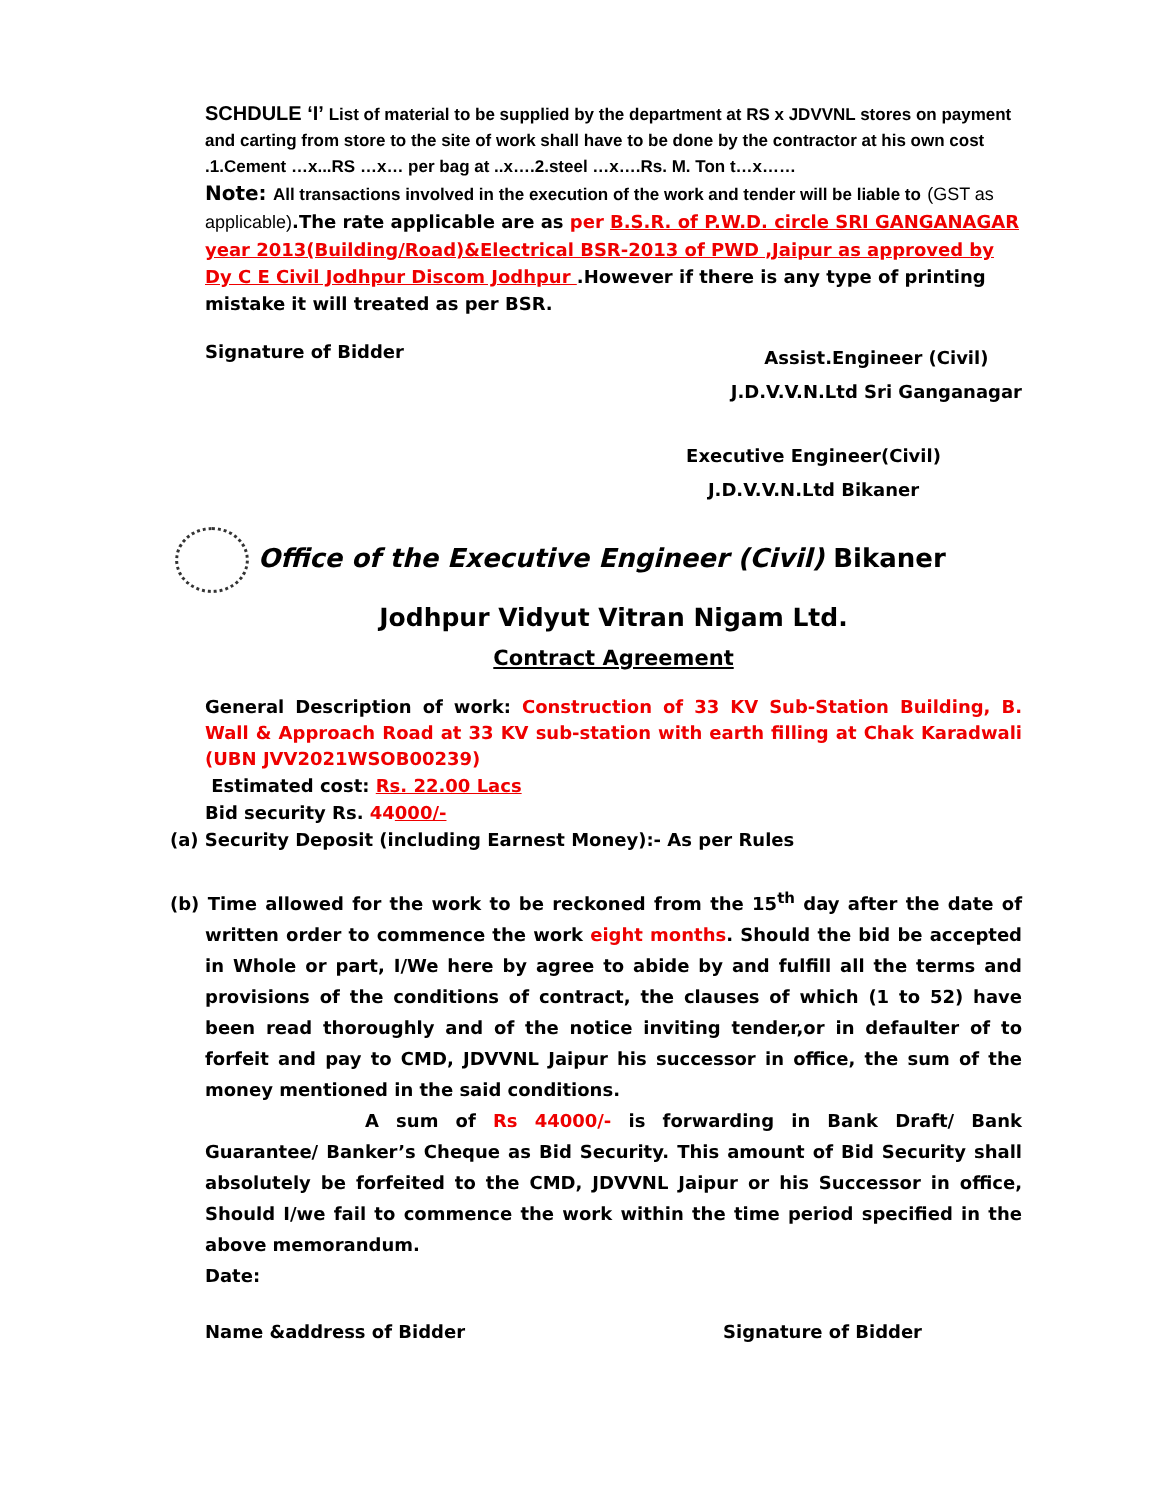SCHDULE ‘I’ List of material to be supplied by the department at RS x JDVVNL stores on payment and carting from store to the site of work shall have to be done by the contractor at his own cost .1.Cement …x...RS …x… per bag at ..x….2.steel …x….Rs. M. Ton t…x……
Note: All transactions involved in the execution of the work and tender will be liable to (GST as applicable).The rate applicable are as per B.S.R. of P.W.D. circle SRI GANGANAGAR year 2013(Building/Road)&Electrical BSR-2013 of PWD ,Jaipur as approved by Dy C E Civil Jodhpur Discom Jodhpur .However if there is any type of printing mistake it will treated as per BSR.
Signature of Bidder Assist.Engineer (Civil)
J.D.V.V.N.Ltd Sri Ganganagar
Executive Engineer(Civil)
J.D.V.V.N.Ltd Bikaner
Office of the Executive Engineer (Civil) Bikaner
Jodhpur Vidyut Vitran Nigam Ltd.
Contract Agreement
General Description of work: Construction of 33 KV Sub-Station Building, B. Wall & Approach Road at 33 KV sub-station with earth filling at Chak Karadwali (UBN JVV2021WSOB00239)
Estimated cost: Rs. 22.00 Lacs
Bid security Rs. 44000/-
(a) Security Deposit (including Earnest Money):- As per Rules
(b) Time allowed for the work to be reckoned from the 15<sup>th</sup> day after the date of written order to commence the work eight months. Should the bid be accepted in Whole or part, I/We here by agree to abide by and fulfill all the terms and provisions of the conditions of contract, the clauses of which (1 to 52) have been read thoroughly and of the notice inviting tender,or in defaulter of to forfeit and pay to CMD, JDVVNL Jaipur his successor in office, the sum of the money mentioned in the said conditions.
A sum of Rs 44000/- is forwarding in Bank Draft/ Bank Guarantee/ Banker’s Cheque as Bid Security. This amount of Bid Security shall absolutely be forfeited to the CMD, JDVVNL Jaipur or his Successor in office, Should I/we fail to commence the work within the time period specified in the above memorandum.
Date:
Name &address of Bidder Signature of Bidder